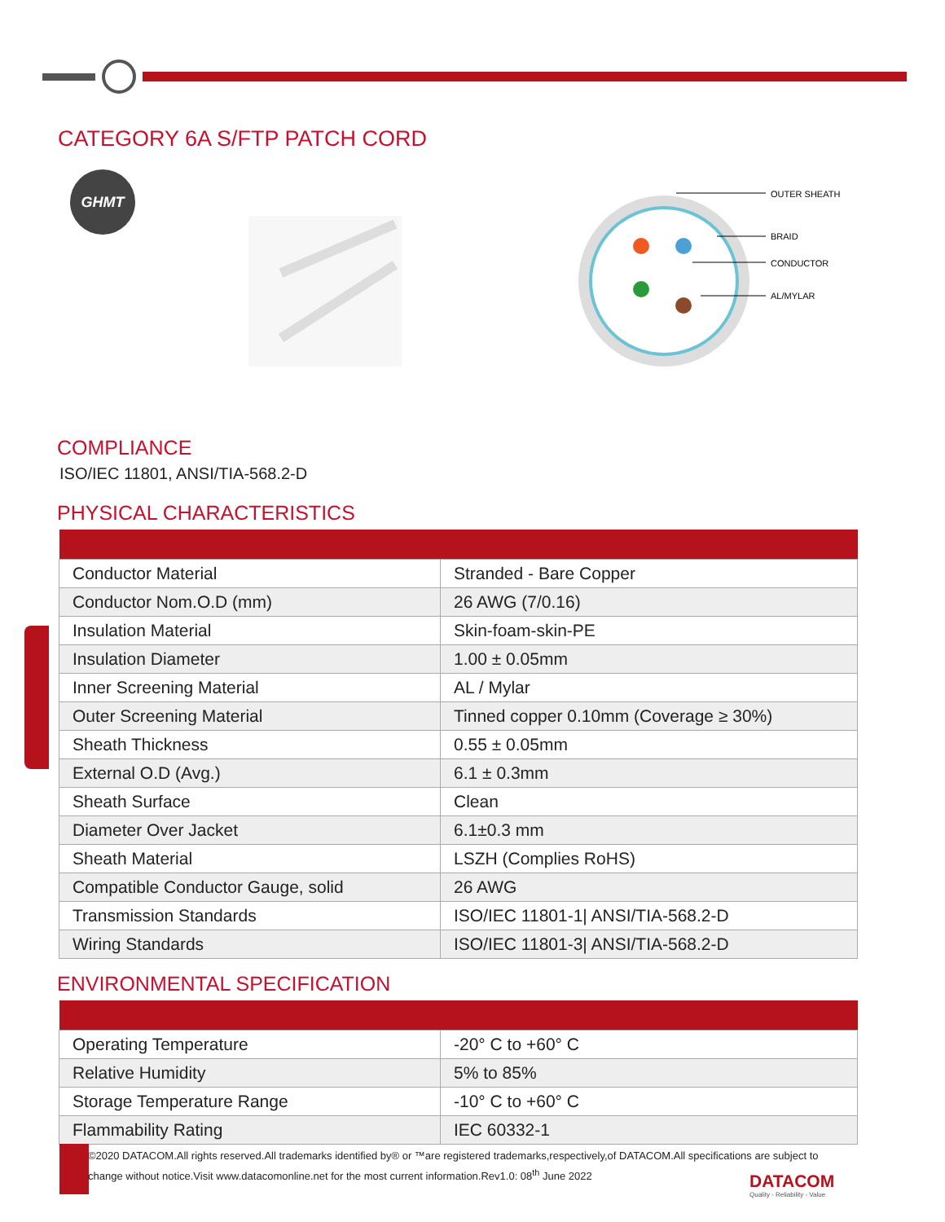CATEGORY 6A S/FTP PATCH CORD
GHMT
OUTER SHEATH
BRAID
CONDUCTOR
AL/MYLAR
COMPLIANCE
ISO/IEC 11801, ANSI/TIA-568.2-D
PHYSICAL CHARACTERISTICS
| Conductor Material | Stranded - Bare Copper |
| Conductor Nom.O.D (mm) | 26 AWG (7/0.16) |
| Insulation Material | Skin-foam-skin-PE |
| Insulation Diameter | 1.00 ± 0.05mm |
| Inner Screening Material | AL / Mylar |
| Outer Screening Material | Tinned copper 0.10mm (Coverage ≥ 30%) |
| Sheath Thickness | 0.55 ± 0.05mm |
| External O.D (Avg.) | 6.1 ± 0.3mm |
| Sheath Surface | Clean |
| Diameter Over Jacket | 6.1±0.3 mm |
| Sheath Material | LSZH (Complies RoHS) |
| Compatible Conductor Gauge, solid | 26 AWG |
| Transmission Standards | ISO/IEC 11801-1/ ANSI/TIA-568.2-D |
| Wiring Standards | ISO/IEC 11801-3/ ANSI/TIA-568.2-D |
ENVIRONMENTAL SPECIFICATION
| Operating Temperature | -20° C to +60° C |
| Relative Humidity | 5% to 85% |
| Storage Temperature Range | -10° C to +60° C |
| Flammability Rating | IEC 60332-1 |
©2020 DATACOM.All rights reserved.All trademarks identified by® or ™are registered trademarks,respectively,of DATACOM.All specifications are subject to change without notice.Visit www.datacomonline.net for the most current information.Rev1.0: 08<sup>th</sup> June 2022
DATACOM
Quality - Reliability - Value